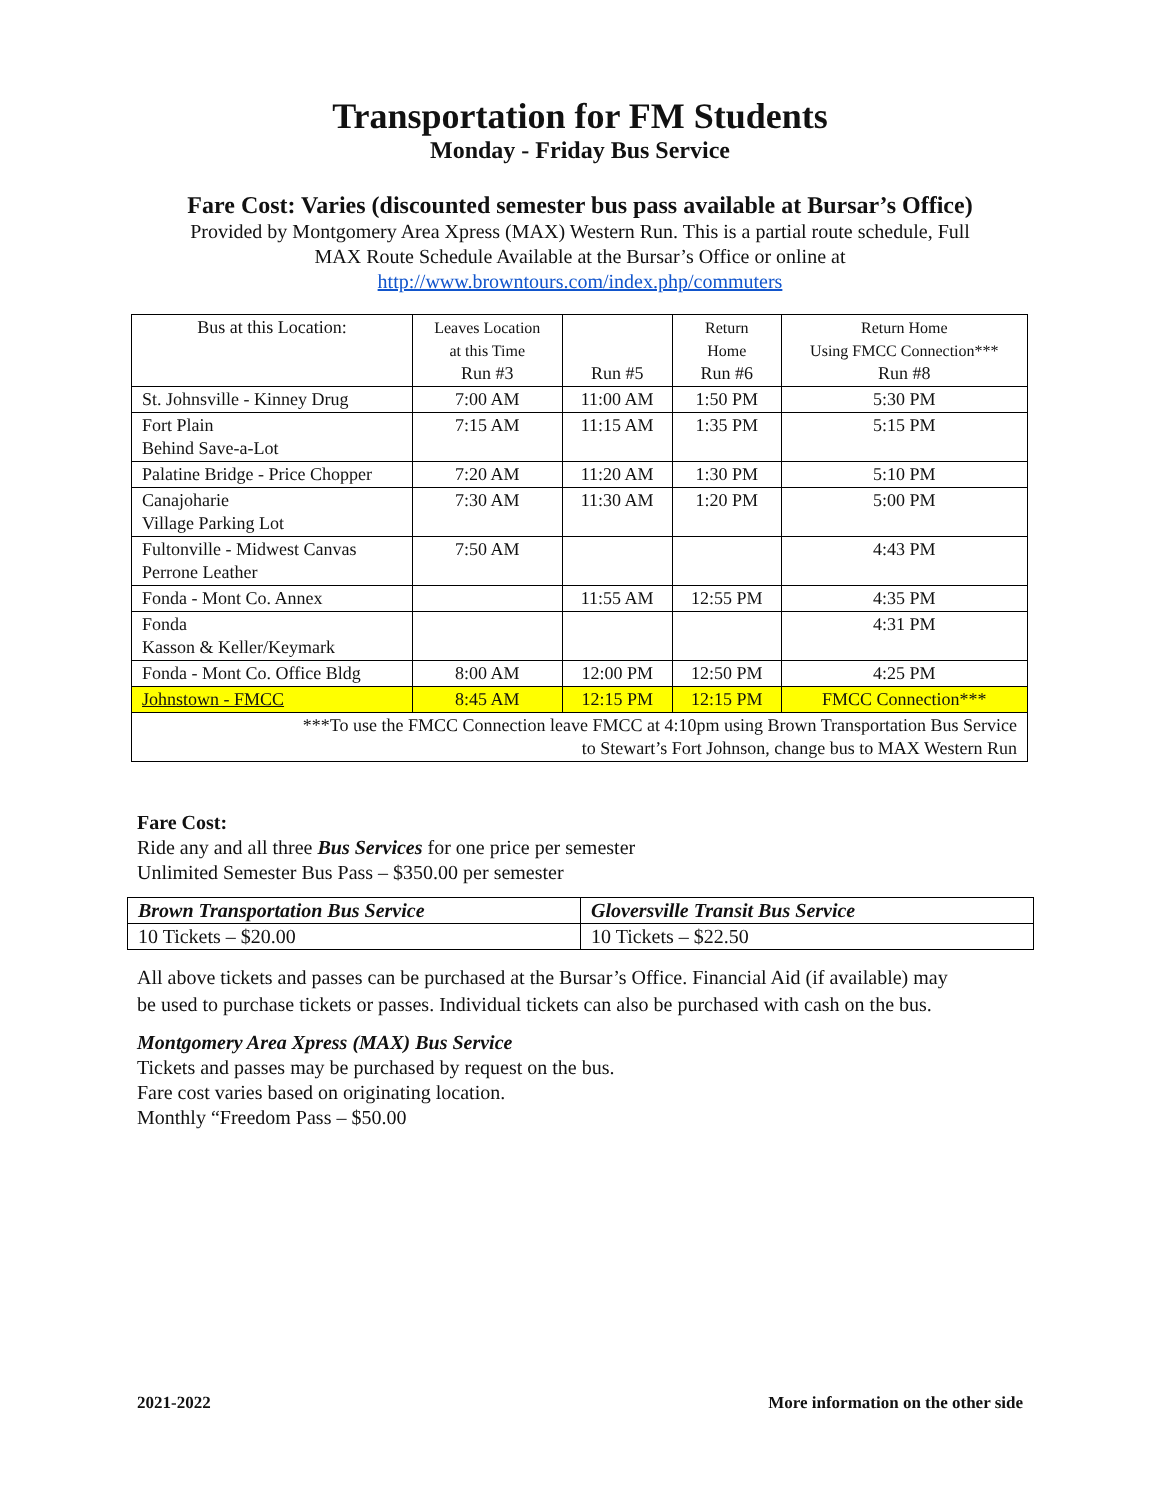Transportation for FM Students
Monday - Friday Bus Service
Fare Cost: Varies (discounted semester bus pass available at Bursar’s Office)
Provided by Montgomery Area Xpress (MAX) Western Run. This is a partial route schedule, Full
MAX Route Schedule Available at the Bursar’s Office or online at
http://www.browntours.com/index.php/commuters
| Bus at this Location: | Leaves Location at this Time Run #3 | Run #5 | Return Home Run #6 | Return Home Using FMCC Connection*** Run #8 |
| St. Johnsville - Kinney Drug | 7:00 AM | 11:00 AM | 1:50 PM | 5:30 PM |
| Fort Plain Behind Save-a-Lot | 7:15 AM | 11:15 AM | 1:35 PM | 5:15 PM |
| Palatine Bridge - Price Chopper | 7:20 AM | 11:20 AM | 1:30 PM | 5:10 PM |
| Canajoharie Village Parking Lot | 7:30 AM | 11:30 AM | 1:20 PM | 5:00 PM |
| Fultonville - Midwest Canvas Perrone Leather | 7:50 AM | | | 4:43 PM |
| Fonda - Mont Co. Annex | | 11:55 AM | 12:55 PM | 4:35 PM |
| Fonda Kasson & Keller/Keymark | | | | 4:31 PM |
| Fonda - Mont Co. Office Bldg | 8:00 AM | 12:00 PM | 12:50 PM | 4:25 PM |
| Johnstown - FMCC | 8:45 AM | 12:15 PM | 12:15 PM | FMCC Connection*** |
| ***To use the FMCC Connection leave FMCC at 4:10pm using Brown Transportation Bus Service to Stewart’s Fort Johnson, change bus to MAX Western Run | | | | |
Fare Cost:
Ride any and all three Bus Services for one price per semester
Unlimited Semester Bus Pass – $350.00 per semester
| Brown Transportation Bus Service | Gloversville Transit Bus Service |
| 10 Tickets – $20.00 | 10 Tickets – $22.50 |
All above tickets and passes can be purchased at the Bursar’s Office. Financial Aid (if available) may
be used to purchase tickets or passes. Individual tickets can also be purchased with cash on the bus.
Montgomery Area Xpress (MAX) Bus Service
Tickets and passes may be purchased by request on the bus.
Fare cost varies based on originating location.
Monthly “Freedom Pass – $50.00
2021-2022 More information on the other side